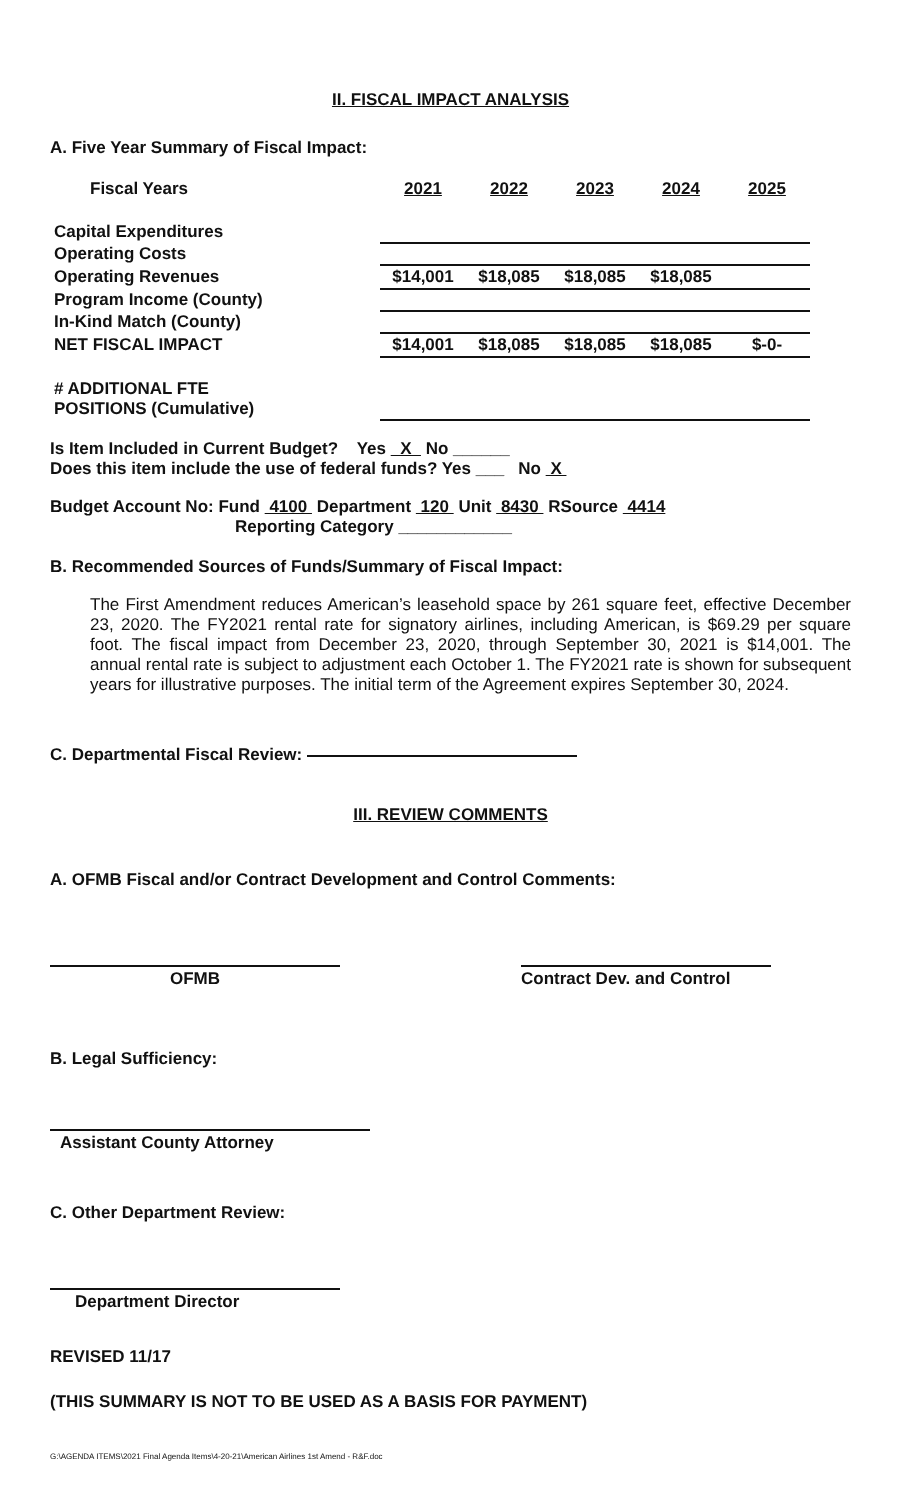II. FISCAL IMPACT ANALYSIS
A. Five Year Summary of Fiscal Impact:
| Fiscal Years | 2021 | 2022 | 2023 | 2024 | 2025 |
| --- | --- | --- | --- | --- | --- |
| Capital Expenditures | | | | | |
| Operating Costs | | | | | |
| Operating Revenues | $14,001 | $18,085 | $18,085 | $18,085 | |
| Program Income (County) | | | | | |
| In-Kind Match (County) | | | | | |
| NET FISCAL IMPACT | $14,001 | $18,085 | $18,085 | $18,085 | $-0- |
| # ADDITIONAL FTE POSITIONS (Cumulative) | | | | | |
Is Item Included in Current Budget? Yes X No ______
Does this item include the use of federal funds? Yes ___ No X
Budget Account No: Fund 4100 Department 120 Unit 8430 RSource 4414
Reporting Category ____________
B. Recommended Sources of Funds/Summary of Fiscal Impact:
The First Amendment reduces American’s leasehold space by 261 square feet, effective December 23, 2020. The FY2021 rental rate for signatory airlines, including American, is $69.29 per square foot. The fiscal impact from December 23, 2020, through September 30, 2021 is $14,001. The annual rental rate is subject to adjustment each October 1. The FY2021 rate is shown for subsequent years for illustrative purposes. The initial term of the Agreement expires September 30, 2024.
C. Departmental Fiscal Review:
III. REVIEW COMMENTS
A. OFMB Fiscal and/or Contract Development and Control Comments:
OFMB Contract Dev. and Control
B. Legal Sufficiency:
Assistant County Attorney
C. Other Department Review:
Department Director
REVISED 11/17
(THIS SUMMARY IS NOT TO BE USED AS A BASIS FOR PAYMENT)
G:\AGENDA ITEMS\2021 Final Agenda Items\4-20-21\American Airlines 1st Amend - R&F.doc